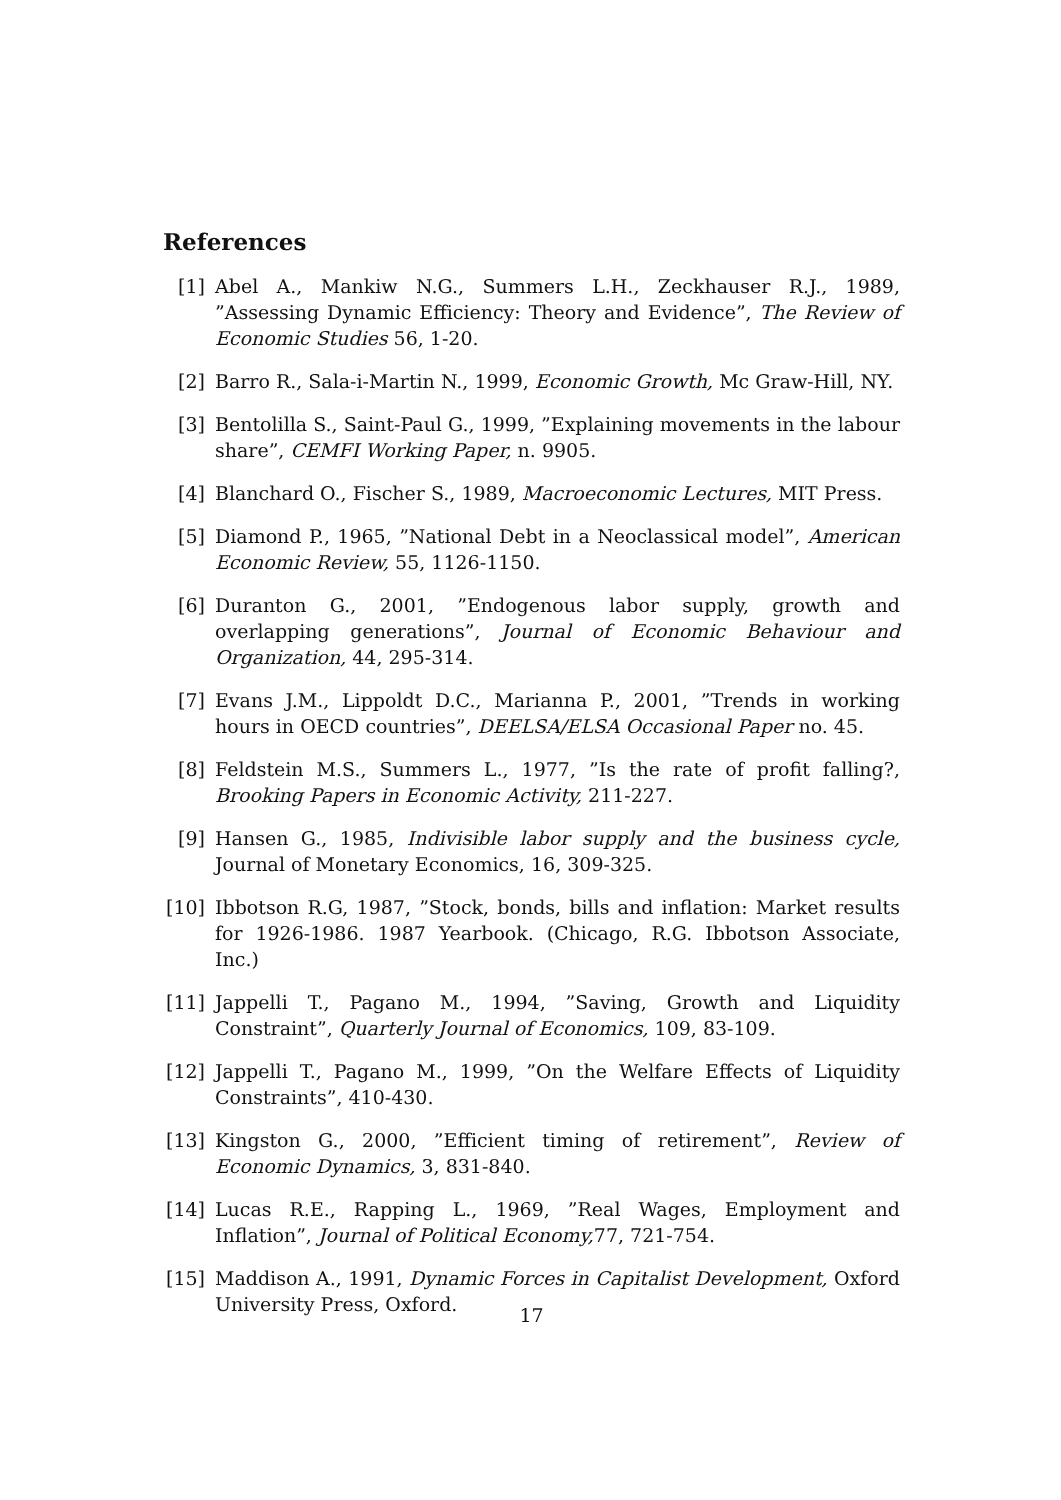References
[1] Abel A., Mankiw N.G., Summers L.H., Zeckhauser R.J., 1989, ”Assessing Dynamic Efficiency: Theory and Evidence”, The Review of Economic Studies 56, 1-20.
[2] Barro R., Sala-i-Martin N., 1999, Economic Growth, Mc Graw-Hill, NY.
[3] Bentolilla S., Saint-Paul G., 1999, ”Explaining movements in the labour share”, CEMFI Working Paper, n. 9905.
[4] Blanchard O., Fischer S., 1989, Macroeconomic Lectures, MIT Press.
[5] Diamond P., 1965, ”National Debt in a Neoclassical model”, American Economic Review, 55, 1126-1150.
[6] Duranton G., 2001, ”Endogenous labor supply, growth and overlapping generations”, Journal of Economic Behaviour and Organization, 44, 295-314.
[7] Evans J.M., Lippoldt D.C., Marianna P., 2001, ”Trends in working hours in OECD countries”, DEELSA/ELSA Occasional Paper no. 45.
[8] Feldstein M.S., Summers L., 1977, ”Is the rate of profit falling?, Brooking Papers in Economic Activity, 211-227.
[9] Hansen G., 1985, Indivisible labor supply and the business cycle, Journal of Monetary Economics, 16, 309-325.
[10]
Ibbotson R.G, 1987, ”Stock, bonds, bills and inflation: Market results for 1926-1986. 1987 Yearbook. (Chicago, R.G. Ibbotson Associate, Inc.)
[11]
Jappelli T., Pagano M., 1994, ”Saving, Growth and Liquidity Constraint”, Quarterly Journal of Economics, 109, 83-109.
[12]
Jappelli T., Pagano M., 1999, ”On the Welfare Effects of Liquidity Constraints”, 410-430.
[13]
Kingston G., 2000, ”Efficient timing of retirement”, Review of Economic Dynamics, 3, 831-840.
[14]
Lucas R.E., Rapping L., 1969, ”Real Wages, Employment and Inflation”, Journal of Political Economy, 77, 721-754.
[15]
Maddison A., 1991, Dynamic Forces in Capitalist Development, Oxford University Press, Oxford.
17